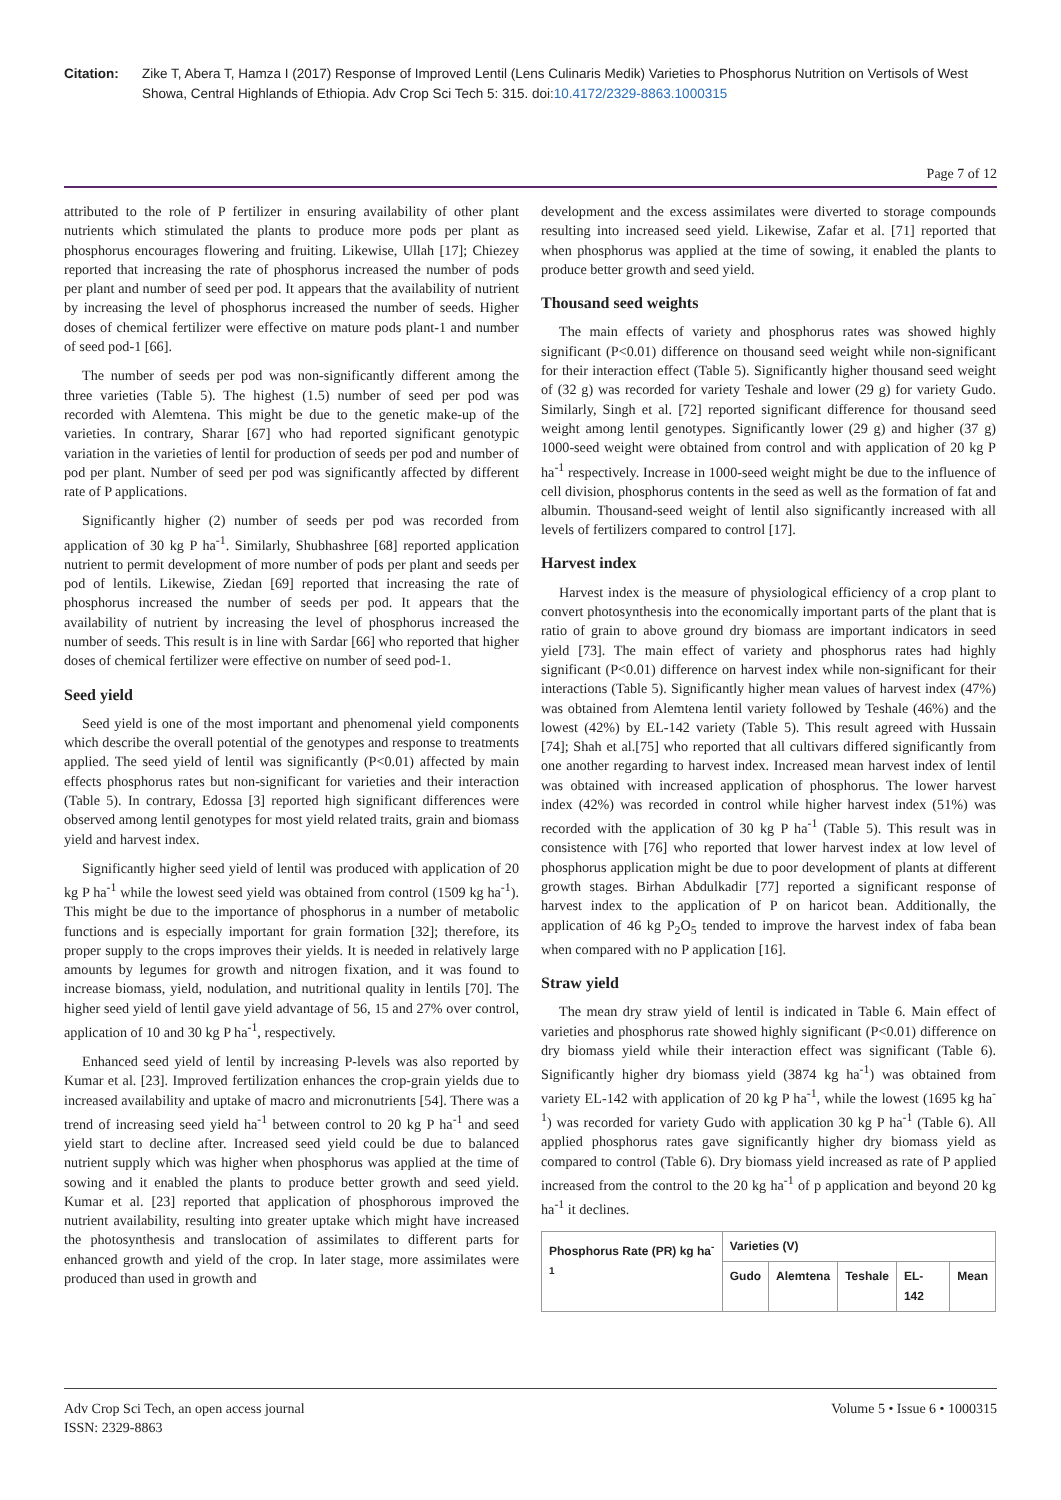Citation: Zike T, Abera T, Hamza I (2017) Response of Improved Lentil (Lens Culinaris Medik) Varieties to Phosphorus Nutrition on Vertisols of West Showa, Central Highlands of Ethiopia. Adv Crop Sci Tech 5: 315. doi:10.4172/2329-8863.1000315
Page 7 of 12
attributed to the role of P fertilizer in ensuring availability of other plant nutrients which stimulated the plants to produce more pods per plant as phosphorus encourages flowering and fruiting. Likewise, Ullah [17]; Chiezey reported that increasing the rate of phosphorus increased the number of pods per plant and number of seed per pod. It appears that the availability of nutrient by increasing the level of phosphorus increased the number of seeds. Higher doses of chemical fertilizer were effective on mature pods plant-1 and number of seed pod-1 [66].
The number of seeds per pod was non-significantly different among the three varieties (Table 5). The highest (1.5) number of seed per pod was recorded with Alemtena. This might be due to the genetic make-up of the varieties. In contrary, Sharar [67] who had reported significant genotypic variation in the varieties of lentil for production of seeds per pod and number of pod per plant. Number of seed per pod was significantly affected by different rate of P applications.
Significantly higher (2) number of seeds per pod was recorded from application of 30 kg P ha<sup>-1</sup>. Similarly, Shubhashree [68] reported application nutrient to permit development of more number of pods per plant and seeds per pod of lentils. Likewise, Ziedan [69] reported that increasing the rate of phosphorus increased the number of seeds per pod. It appears that the availability of nutrient by increasing the level of phosphorus increased the number of seeds. This result is in line with Sardar [66] who reported that higher doses of chemical fertilizer were effective on number of seed pod-1.
Seed yield
Seed yield is one of the most important and phenomenal yield components which describe the overall potential of the genotypes and response to treatments applied. The seed yield of lentil was significantly (P<0.01) affected by main effects phosphorus rates but non-significant for varieties and their interaction (Table 5). In contrary, Edossa [3] reported high significant differences were observed among lentil genotypes for most yield related traits, grain and biomass yield and harvest index.
Significantly higher seed yield of lentil was produced with application of 20 kg P ha<sup>-1</sup> while the lowest seed yield was obtained from control (1509 kg ha<sup>-1</sup>). This might be due to the importance of phosphorus in a number of metabolic functions and is especially important for grain formation [32]; therefore, its proper supply to the crops improves their yields. It is needed in relatively large amounts by legumes for growth and nitrogen fixation, and it was found to increase biomass, yield, nodulation, and nutritional quality in lentils [70]. The higher seed yield of lentil gave yield advantage of 56, 15 and 27% over control, application of 10 and 30 kg P ha<sup>-1</sup>, respectively.
Enhanced seed yield of lentil by increasing P-levels was also reported by Kumar et al. [23]. Improved fertilization enhances the crop-grain yields due to increased availability and uptake of macro and micronutrients [54]. There was a trend of increasing seed yield ha<sup>-1</sup> between control to 20 kg P ha<sup>-1</sup> and seed yield start to decline after. Increased seed yield could be due to balanced nutrient supply which was higher when phosphorus was applied at the time of sowing and it enabled the plants to produce better growth and seed yield. Kumar et al. [23] reported that application of phosphorous improved the nutrient availability, resulting into greater uptake which might have increased the photosynthesis and translocation of assimilates to different parts for enhanced growth and yield of the crop. In later stage, more assimilates were produced than used in growth and
development and the excess assimilates were diverted to storage compounds resulting into increased seed yield. Likewise, Zafar et al. [71] reported that when phosphorus was applied at the time of sowing, it enabled the plants to produce better growth and seed yield.
Thousand seed weights
The main effects of variety and phosphorus rates was showed highly significant (P<0.01) difference on thousand seed weight while non-significant for their interaction effect (Table 5). Significantly higher thousand seed weight of (32 g) was recorded for variety Teshale and lower (29 g) for variety Gudo. Similarly, Singh et al. [72] reported significant difference for thousand seed weight among lentil genotypes. Significantly lower (29 g) and higher (37 g) 1000-seed weight were obtained from control and with application of 20 kg P ha<sup>-1</sup> respectively. Increase in 1000-seed weight might be due to the influence of cell division, phosphorus contents in the seed as well as the formation of fat and albumin. Thousand-seed weight of lentil also significantly increased with all levels of fertilizers compared to control [17].
Harvest index
Harvest index is the measure of physiological efficiency of a crop plant to convert photosynthesis into the economically important parts of the plant that is ratio of grain to above ground dry biomass are important indicators in seed yield [73]. The main effect of variety and phosphorus rates had highly significant (P<0.01) difference on harvest index while non-significant for their interactions (Table 5). Significantly higher mean values of harvest index (47%) was obtained from Alemtena lentil variety followed by Teshale (46%) and the lowest (42%) by EL-142 variety (Table 5). This result agreed with Hussain [74]; Shah et al.[75] who reported that all cultivars differed significantly from one another regarding to harvest index. Increased mean harvest index of lentil was obtained with increased application of phosphorus. The lower harvest index (42%) was recorded in control while higher harvest index (51%) was recorded with the application of 30 kg P ha<sup>-1</sup> (Table 5). This result was in consistence with [76] who reported that lower harvest index at low level of phosphorus application might be due to poor development of plants at different growth stages. Birhan Abdulkadir [77] reported a significant response of harvest index to the application of P on haricot bean. Additionally, the application of 46 kg P<sub>2</sub>O<sub>5</sub> tended to improve the harvest index of faba bean when compared with no P application [16].
Straw yield
The mean dry straw yield of lentil is indicated in Table 6. Main effect of varieties and phosphorus rate showed highly significant (P<0.01) difference on dry biomass yield while their interaction effect was significant (Table 6). Significantly higher dry biomass yield (3874 kg ha<sup>-1</sup>) was obtained from variety EL-142 with application of 20 kg P ha<sup>-1</sup>, while the lowest (1695 kg ha<sup>-1</sup>) was recorded for variety Gudo with application 30 kg P ha<sup>-1</sup> (Table 6). All applied phosphorus rates gave significantly higher dry biomass yield as compared to control (Table 6). Dry biomass yield increased as rate of P applied increased from the control to the 20 kg ha<sup>-1</sup> of p application and beyond 20 kg ha<sup>-1</sup> it declines.
| Phosphorus Rate (PR) kg ha<sup>-1</sup> | Varieties (V) | | | | |
| --- | --- | --- | --- | --- | --- |
| | Gudo | Alemtena | Teshale | EL-142 | Mean |
Adv Crop Sci Tech, an open access journal
ISSN: 2329-8863
Volume 5 • Issue 6 • 1000315